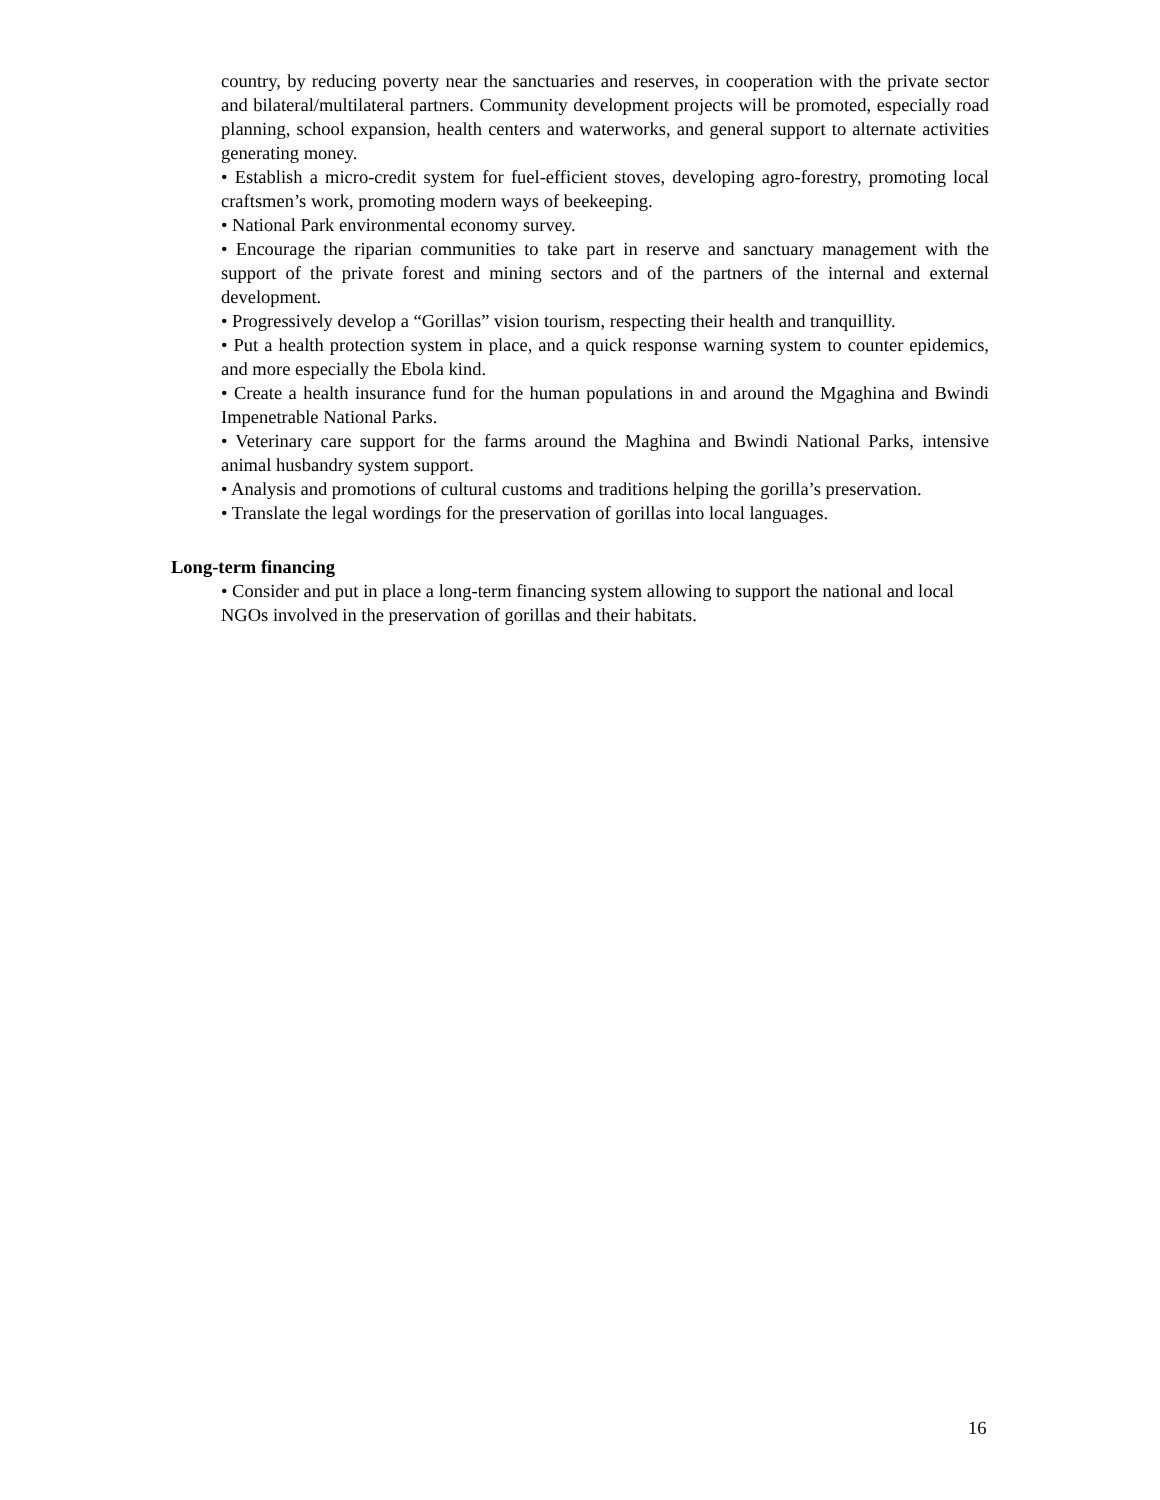country, by reducing poverty near the sanctuaries and reserves, in cooperation with the private sector and bilateral/multilateral partners. Community development projects will be promoted, especially road planning, school expansion, health centers and waterworks, and general support to alternate activities generating money.
• Establish a micro-credit system for fuel-efficient stoves, developing agro-forestry, promoting local craftsmen’s work, promoting modern ways of beekeeping.
• National Park environmental economy survey.
• Encourage the riparian communities to take part in reserve and sanctuary management with the support of the private forest and mining sectors and of the partners of the internal and external development.
• Progressively develop a “Gorillas” vision tourism, respecting their health and tranquillity.
• Put a health protection system in place, and a quick response warning system to counter epidemics, and more especially the Ebola kind.
• Create a health insurance fund for the human populations in and around the Mgaghina and Bwindi Impenetrable National Parks.
• Veterinary care support for the farms around the Maghina and Bwindi National Parks, intensive animal husbandry system support.
• Analysis and promotions of cultural customs and traditions helping the gorilla’s preservation.
• Translate the legal wordings for the preservation of gorillas into local languages.
Long-term financing
• Consider and put in place a long-term financing system allowing to support the national and local NGOs involved in the preservation of gorillas and their habitats.
16